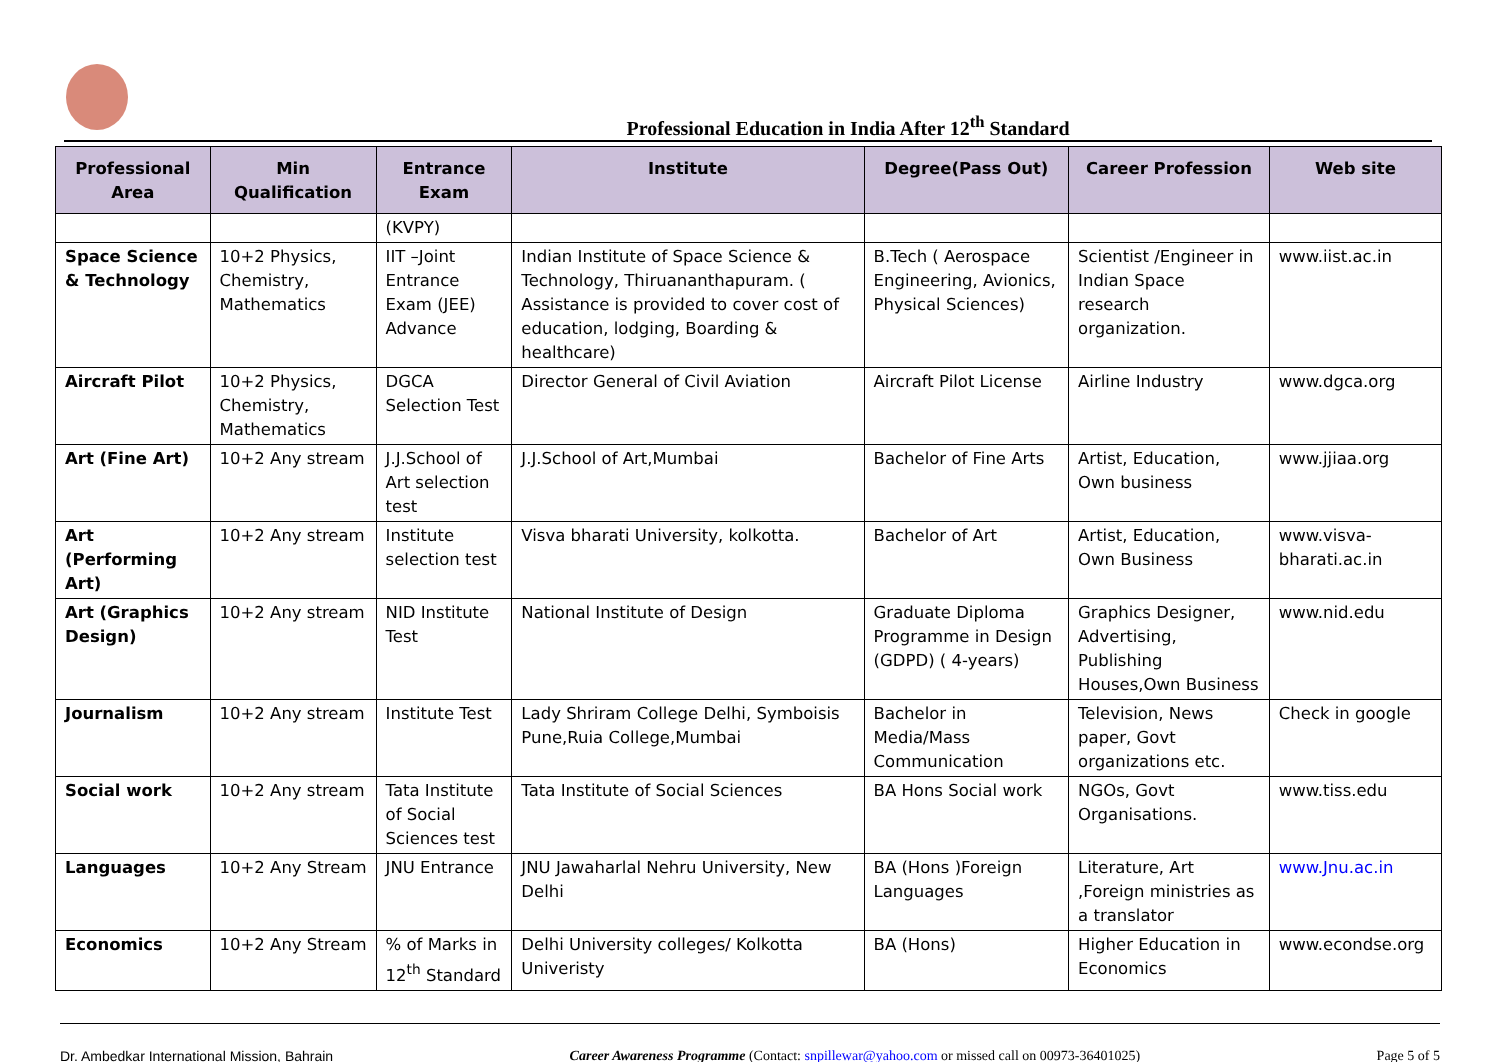Professional Education in India After 12<sup>th</sup> Standard
| Professional Area | Min Qualification | Entrance Exam | Institute | Degree(Pass Out) | Career Profession | Web site |
| --- | --- | --- | --- | --- | --- | --- |
| | | (KVPY) | | | | |
| Space Science & Technology | 10+2 Physics, Chemistry, Mathematics | IIT –Joint Entrance Exam (JEE) Advance | Indian Institute of Space Science & Technology, Thiruananthapuram. ( Assistance is provided to cover cost of education, lodging, Boarding & healthcare) | B.Tech ( Aerospace Engineering, Avionics, Physical Sciences) | Scientist /Engineer in Indian Space research organization. | www.iist.ac.in |
| Aircraft Pilot | 10+2 Physics, Chemistry, Mathematics | DGCA Selection Test | Director General of Civil Aviation | Aircraft Pilot License | Airline Industry | www.dgca.org |
| Art (Fine Art) | 10+2 Any stream | J.J.School of Art selection test | J.J.School of Art,Mumbai | Bachelor of Fine Arts | Artist, Education, Own business | www.jjiaa.org |
| Art (Performing Art) | 10+2 Any stream | Institute selection test | Visva bharati University, kolkotta. | Bachelor of Art | Artist, Education, Own Business | www.visva-bharati.ac.in |
| Art (Graphics Design) | 10+2 Any stream | NID Institute Test | National Institute of Design | Graduate Diploma Programme in Design (GDPD) ( 4-years) | Graphics Designer, Advertising, Publishing Houses,Own Business | www.nid.edu |
| Journalism | 10+2 Any stream | Institute Test | Lady Shriram College Delhi, Symboisis Pune,Ruia College,Mumbai | Bachelor in Media/Mass Communication | Television, News paper, Govt organizations etc. | Check in google |
| Social work | 10+2 Any stream | Tata Institute of Social Sciences test | Tata Institute of Social Sciences | BA Hons Social work | NGOs, Govt Organisations. | www.tiss.edu |
| Languages | 10+2 Any Stream | JNU Entrance | JNU Jawaharlal Nehru University, New Delhi | BA (Hons )Foreign Languages | Literature, Art ,Foreign ministries as a translator | www.Jnu.ac.in |
| Economics | 10+2 Any Stream | % of Marks in 12<sup>th</sup> Standard | Delhi University colleges/ Kolkotta Univeristy | BA (Hons) | Higher Education in Economics | www.econdse.org |
Dr. Ambedkar International Mission, Bahrain Career Awareness Programme (Contact: snpillewar@yahoo.com or missed call on 00973-36401025) Page 5 of 5